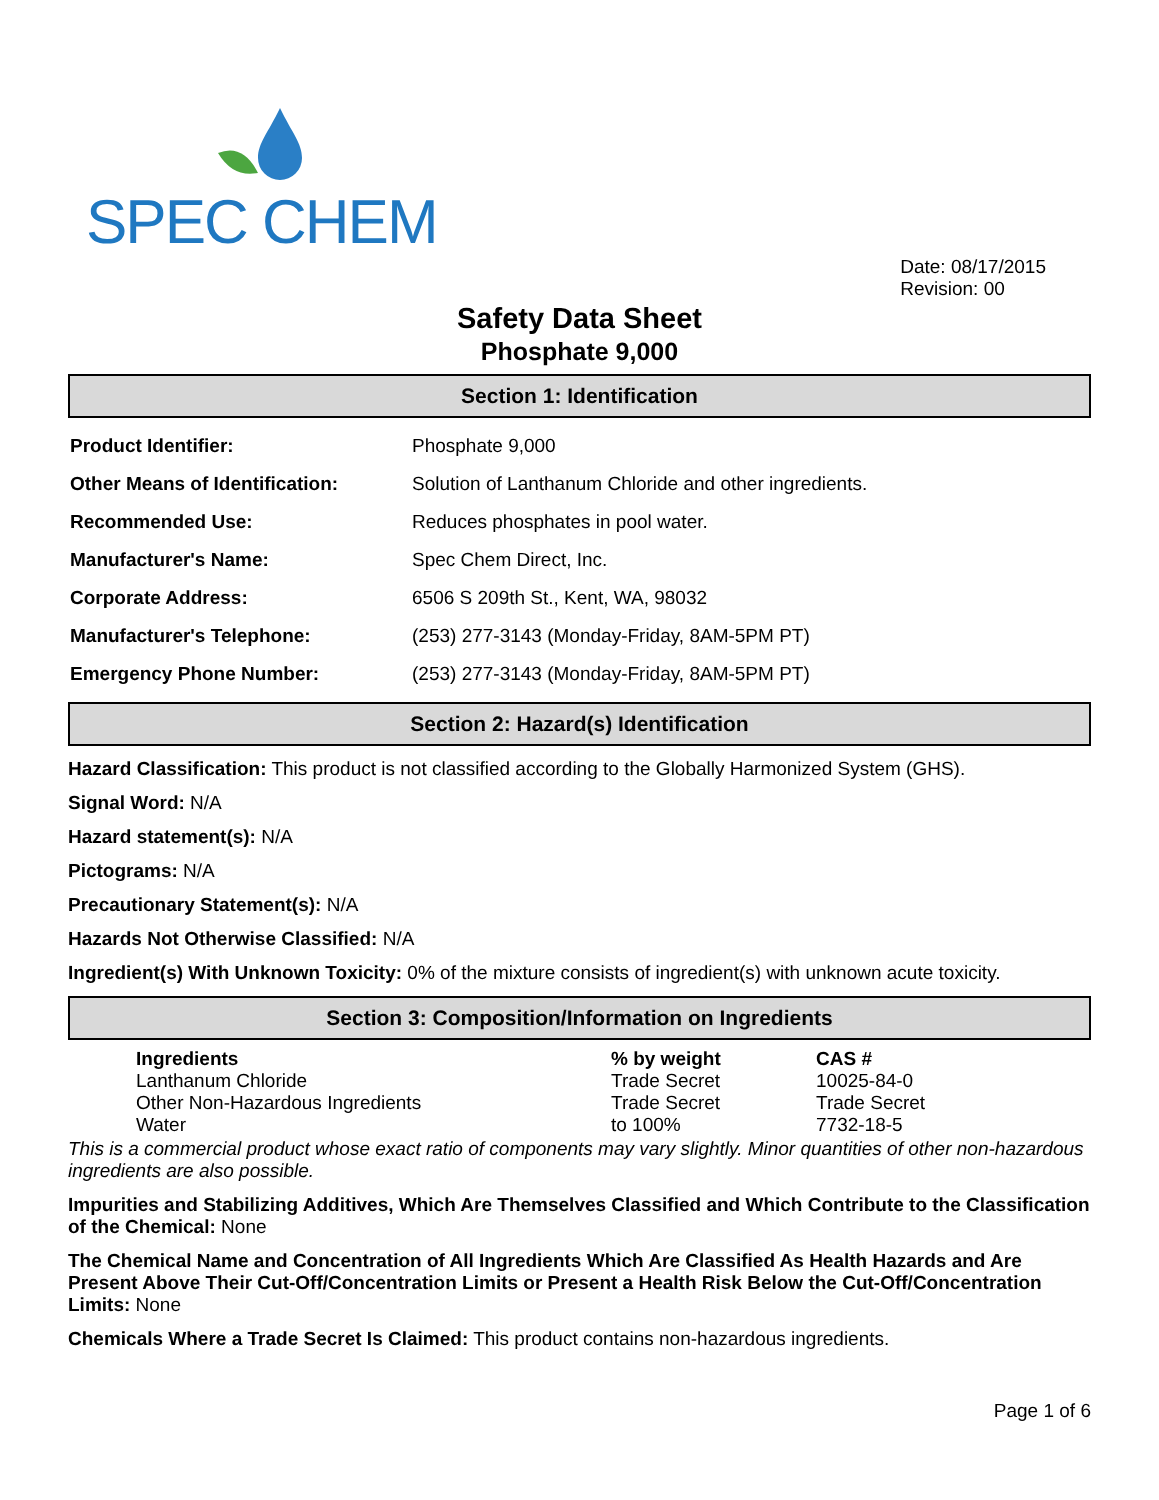SPEC CHEM
Date: 08/17/2015
Revision: 00
Safety Data Sheet
Phosphate 9,000
Section 1: Identification
| Product Identifier: | Phosphate 9,000 |
| Other Means of Identification: | Solution of Lanthanum Chloride and other ingredients. |
| Recommended Use: | Reduces phosphates in pool water. |
| Manufacturer's Name: | Spec Chem Direct, Inc. |
| Corporate Address: | 6506 S 209th St., Kent, WA, 98032 |
| Manufacturer's Telephone: | (253) 277-3143 (Monday-Friday, 8AM-5PM PT) |
| Emergency Phone Number: | (253) 277-3143 (Monday-Friday, 8AM-5PM PT) |
Section 2: Hazard(s) Identification
Hazard Classification: This product is not classified according to the Globally Harmonized System (GHS).
Signal Word: N/A
Hazard statement(s): N/A
Pictograms: N/A
Precautionary Statement(s): N/A
Hazards Not Otherwise Classified: N/A
Ingredient(s) With Unknown Toxicity: 0% of the mixture consists of ingredient(s) with unknown acute toxicity.
Section 3: Composition/Information on Ingredients
| Ingredients | % by weight | CAS # |
| --- | --- | --- |
| Lanthanum Chloride | Trade Secret | 10025-84-0 |
| Other Non-Hazardous Ingredients | Trade Secret | Trade Secret |
| Water | to 100% | 7732-18-5 |
This is a commercial product whose exact ratio of components may vary slightly. Minor quantities of other non-hazardous ingredients are also possible.
Impurities and Stabilizing Additives, Which Are Themselves Classified and Which Contribute to the Classification of the Chemical: None
The Chemical Name and Concentration of All Ingredients Which Are Classified As Health Hazards and Are Present Above Their Cut-Off/Concentration Limits or Present a Health Risk Below the Cut-Off/Concentration Limits: None
Chemicals Where a Trade Secret Is Claimed: This product contains non-hazardous ingredients.
Page 1 of 6